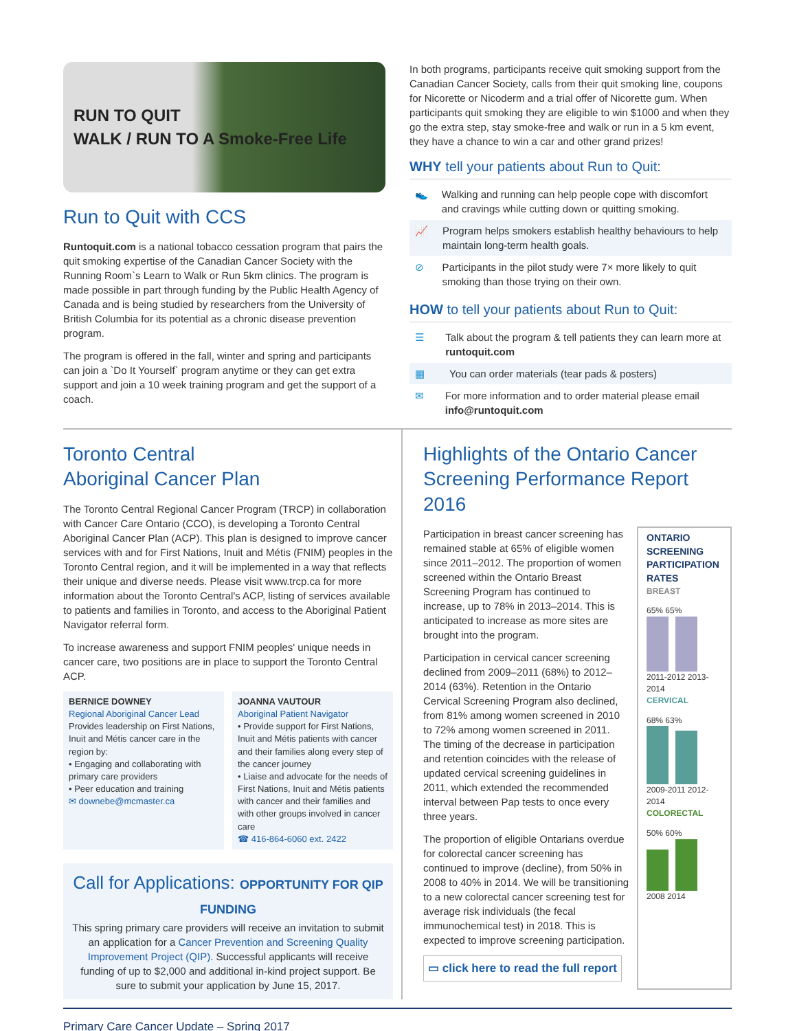RUN TO QUIT
WALK / RUN TO A Smoke-Free Life
Run to Quit with CCS
Runtoquit.com is a national tobacco cessation program that pairs the quit smoking expertise of the Canadian Cancer Society with the Running Room`s Learn to Walk or Run 5km clinics. The program is made possible in part through funding by the Public Health Agency of Canada and is being studied by researchers from the University of British Columbia for its potential as a chronic disease prevention program.
The program is offered in the fall, winter and spring and participants can join a `Do It Yourself` program anytime or they can get extra support and join a 10 week training program and get the support of a coach.
In both programs, participants receive quit smoking support from the Canadian Cancer Society, calls from their quit smoking line, coupons for Nicorette or Nicoderm and a trial offer of Nicorette gum. When participants quit smoking they are eligible to win $1000 and when they go the extra step, stay smoke-free and walk or run in a 5 km event, they have a chance to win a car and other grand prizes!
WHY tell your patients about Run to Quit:
👟 Walking and running can help people cope with discomfort and cravings while cutting down or quitting smoking.
📈 Program helps smokers establish healthy behaviours to help maintain long-term health goals.
⊘ Participants in the pilot study were 7× more likely to quit smoking than those trying on their own.
HOW to tell your patients about Run to Quit:
☰ Talk about the program & tell patients they can learn more at runtoquit.com
▦ You can order materials (tear pads & posters)
✉ For more information and to order material please email info@runtoquit.com
Toronto Central
Aboriginal Cancer Plan
The Toronto Central Regional Cancer Program (TRCP) in collaboration with Cancer Care Ontario (CCO), is developing a Toronto Central Aboriginal Cancer Plan (ACP). This plan is designed to improve cancer services with and for First Nations, Inuit and Métis (FNIM) peoples in the Toronto Central region, and it will be implemented in a way that reflects their unique and diverse needs. Please visit www.trcp.ca for more information about the Toronto Central's ACP, listing of services available to patients and families in Toronto, and access to the Aboriginal Patient Navigator referral form.
To increase awareness and support FNIM peoples' unique needs in cancer care, two positions are in place to support the Toronto Central ACP.
BERNICE DOWNEY
Regional Aboriginal Cancer Lead
Provides leadership on First Nations, Inuit and Métis cancer care in the region by:
• Engaging and collaborating with primary care providers
• Peer education and training
✉ downebe@mcmaster.ca
JOANNA VAUTOUR
Aboriginal Patient Navigator
• Provide support for First Nations, Inuit and Métis patients with cancer and their families along every step of the cancer journey
• Liaise and advocate for the needs of First Nations, Inuit and Métis patients with cancer and their families and with other groups involved in cancer care
☎ 416-864-6060 ext. 2422
Call for Applications: OPPORTUNITY FOR QIP FUNDING
This spring primary care providers will receive an invitation to submit an application for a Cancer Prevention and Screening Quality Improvement Project (QIP). Successful applicants will receive funding of up to $2,000 and additional in-kind project support. Be sure to submit your application by June 15, 2017.
Highlights of the Ontario Cancer Screening Performance Report 2016
Participation in breast cancer screening has remained stable at 65% of eligible women since 2011–2012. The proportion of women screened within the Ontario Breast Screening Program has continued to increase, up to 78% in 2013–2014. This is anticipated to increase as more sites are brought into the program.
Participation in cervical cancer screening declined from 2009–2011 (68%) to 2012–2014 (63%). Retention in the Ontario Cervical Screening Program also declined, from 81% among women screened in 2010 to 72% among women screened in 2011. The timing of the decrease in participation and retention coincides with the release of updated cervical screening guidelines in 2011, which extended the recommended interval between Pap tests to once every three years.
The proportion of eligible Ontarians overdue for colorectal cancer screening has continued to improve (decline), from 50% in 2008 to 40% in 2014. We will be transitioning to a new colorectal cancer screening test for average risk individuals (the fecal immunochemical test) in 2018. This is expected to improve screening participation.
▭ click here to read the full report
ONTARIO SCREENING PARTICIPATION RATES
BREAST
65% 65%
2011-2012 2013-2014
CERVICAL
68% 63%
2009-2011 2012-2014
COLORECTAL
50% 60%
2008 2014
Primary Care Cancer Update – Spring 2017